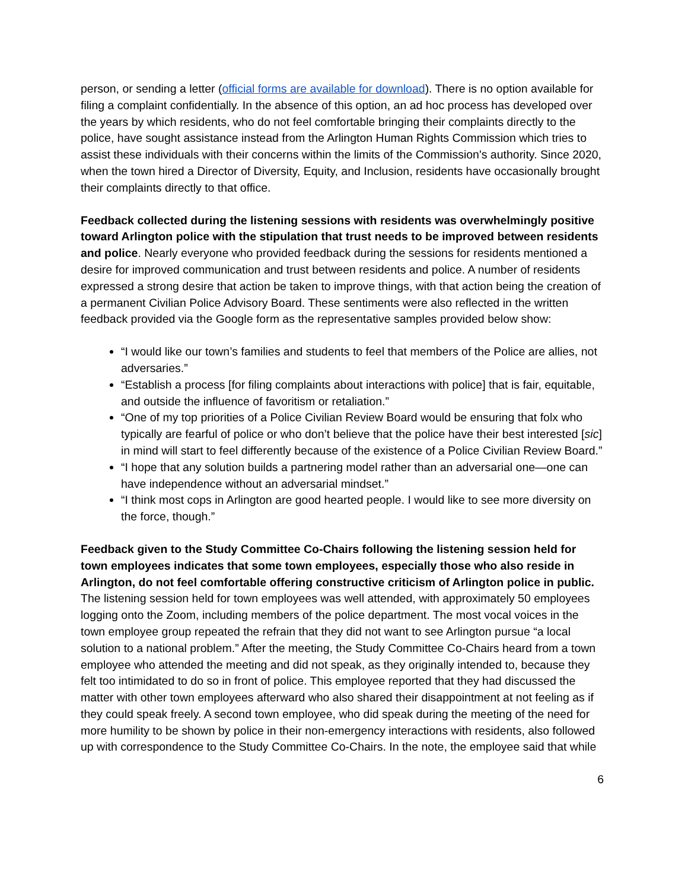person, or sending a letter (official forms are available for download). There is no option available for filing a complaint confidentially. In the absence of this option, an ad hoc process has developed over the years by which residents, who do not feel comfortable bringing their complaints directly to the police, have sought assistance instead from the Arlington Human Rights Commission which tries to assist these individuals with their concerns within the limits of the Commission's authority. Since 2020, when the town hired a Director of Diversity, Equity, and Inclusion, residents have occasionally brought their complaints directly to that office.
Feedback collected during the listening sessions with residents was overwhelmingly positive toward Arlington police with the stipulation that trust needs to be improved between residents and police. Nearly everyone who provided feedback during the sessions for residents mentioned a desire for improved communication and trust between residents and police. A number of residents expressed a strong desire that action be taken to improve things, with that action being the creation of a permanent Civilian Police Advisory Board. These sentiments were also reflected in the written feedback provided via the Google form as the representative samples provided below show:
“I would like our town’s families and students to feel that members of the Police are allies, not adversaries.”
“Establish a process [for filing complaints about interactions with police] that is fair, equitable, and outside the influence of favoritism or retaliation.”
“One of my top priorities of a Police Civilian Review Board would be ensuring that folx who typically are fearful of police or who don’t believe that the police have their best interested [sic] in mind will start to feel differently because of the existence of a Police Civilian Review Board.”
“I hope that any solution builds a partnering model rather than an adversarial one—one can have independence without an adversarial mindset.”
“I think most cops in Arlington are good hearted people. I would like to see more diversity on the force, though.”
Feedback given to the Study Committee Co-Chairs following the listening session held for town employees indicates that some town employees, especially those who also reside in Arlington, do not feel comfortable offering constructive criticism of Arlington police in public. The listening session held for town employees was well attended, with approximately 50 employees logging onto the Zoom, including members of the police department. The most vocal voices in the town employee group repeated the refrain that they did not want to see Arlington pursue “a local solution to a national problem.” After the meeting, the Study Committee Co-Chairs heard from a town employee who attended the meeting and did not speak, as they originally intended to, because they felt too intimidated to do so in front of police. This employee reported that they had discussed the matter with other town employees afterward who also shared their disappointment at not feeling as if they could speak freely. A second town employee, who did speak during the meeting of the need for more humility to be shown by police in their non-emergency interactions with residents, also followed up with correspondence to the Study Committee Co-Chairs. In the note, the employee said that while
6